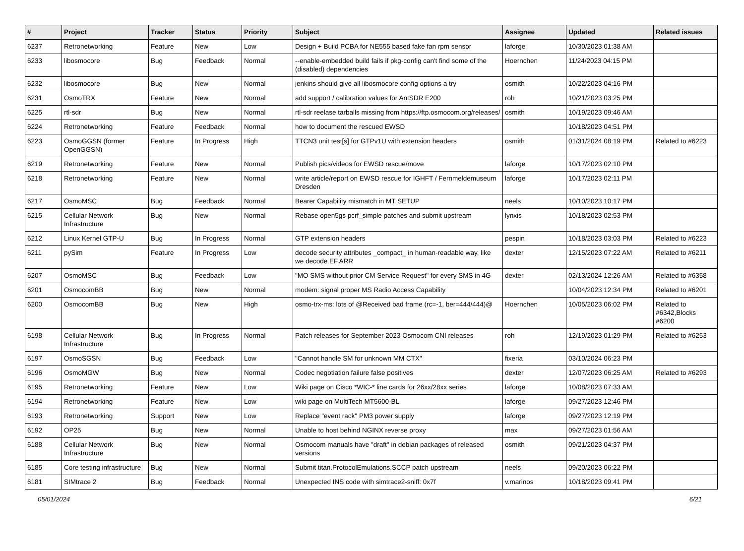| # | Project | Tracker | Status | Priority | Subject | Assignee | Updated | Related issues |
| --- | --- | --- | --- | --- | --- | --- | --- | --- |
| 6237 | Retronetworking | Feature | New | Low | Design + Build PCBA for NE555 based fake fan rpm sensor | laforge | 10/30/2023 01:38 AM | |
| 6233 | libosmocore | Bug | Feedback | Normal | --enable-embedded build fails if pkg-config can't find some of the (disabled) dependencies | Hoernchen | 11/24/2023 04:15 PM | |
| 6232 | libosmocore | Bug | New | Normal | jenkins should give all libosmocore config options a try | osmith | 10/22/2023 04:16 PM | |
| 6231 | OsmoTRX | Feature | New | Normal | add support / calibration values for AntSDR E200 | roh | 10/21/2023 03:25 PM | |
| 6225 | rtl-sdr | Bug | New | Normal | rtl-sdr reelase tarballs missing from https://ftp.osmocom.org/releases/ | osmith | 10/19/2023 09:46 AM | |
| 6224 | Retronetworking | Feature | Feedback | Normal | how to document the rescued EWSD | | 10/18/2023 04:51 PM | |
| 6223 | OsmoGGSN (former OpenGGSN) | Feature | In Progress | High | TTCN3 unit test[s] for GTPv1U with extension headers | osmith | 01/31/2024 08:19 PM | Related to #6223 |
| 6219 | Retronetworking | Feature | New | Normal | Publish pics/videos for EWSD rescue/move | laforge | 10/17/2023 02:10 PM | |
| 6218 | Retronetworking | Feature | New | Normal | write article/report on EWSD rescue for IGHFT / Fernmeldemuseum Dresden | laforge | 10/17/2023 02:11 PM | |
| 6217 | OsmoMSC | Bug | Feedback | Normal | Bearer Capability mismatch in MT SETUP | neels | 10/10/2023 10:17 PM | |
| 6215 | Cellular Network Infrastructure | Bug | New | Normal | Rebase open5gs pcrf_simple patches and submit upstream | lynxis | 10/18/2023 02:53 PM | |
| 6212 | Linux Kernel GTP-U | Bug | In Progress | Normal | GTP extension headers | pespin | 10/18/2023 03:03 PM | Related to #6223 |
| 6211 | pySim | Feature | In Progress | Low | decode security attributes _compact_ in human-readable way, like we decode EF.ARR | dexter | 12/15/2023 07:22 AM | Related to #6211 |
| 6207 | OsmoMSC | Bug | Feedback | Low | "MO SMS without prior CM Service Request" for every SMS in 4G | dexter | 02/13/2024 12:26 AM | Related to #6358 |
| 6201 | OsmocomBB | Bug | New | Normal | modem: signal proper MS Radio Access Capability | | 10/04/2023 12:34 PM | Related to #6201 |
| 6200 | OsmocomBB | Bug | New | High | osmo-trx-ms: lots of @Received bad frame (rc=-1, ber=444/444)@ | Hoernchen | 10/05/2023 06:02 PM | Related to #6342,Blocks #6200 |
| 6198 | Cellular Network Infrastructure | Bug | In Progress | Normal | Patch releases for September 2023 Osmocom CNI releases | roh | 12/19/2023 01:29 PM | Related to #6253 |
| 6197 | OsmoSGSN | Bug | Feedback | Low | "Cannot handle SM for unknown MM CTX" | fixeria | 03/10/2024 06:23 PM | |
| 6196 | OsmoMGW | Bug | New | Normal | Codec negotiation failure false positives | dexter | 12/07/2023 06:25 AM | Related to #6293 |
| 6195 | Retronetworking | Feature | New | Low | Wiki page on Cisco *WIC-* line cards for 26xx/28xx series | laforge | 10/08/2023 07:33 AM | |
| 6194 | Retronetworking | Feature | New | Low | wiki page on MultiTech MT5600-BL | laforge | 09/27/2023 12:46 PM | |
| 6193 | Retronetworking | Support | New | Low | Replace "event rack" PM3 power supply | laforge | 09/27/2023 12:19 PM | |
| 6192 | OP25 | Bug | New | Normal | Unable to host behind NGINX reverse proxy | max | 09/27/2023 01:56 AM | |
| 6188 | Cellular Network Infrastructure | Bug | New | Normal | Osmocom manuals have "draft" in debian packages of released versions | osmith | 09/21/2023 04:37 PM | |
| 6185 | Core testing infrastructure | Bug | New | Normal | Submit titan.ProtocolEmulations.SCCP patch upstream | neels | 09/20/2023 06:22 PM | |
| 6181 | SIMtrace 2 | Bug | Feedback | Normal | Unexpected INS code with simtrace2-sniff: 0x7f | v.marinos | 10/18/2023 09:41 PM | |
05/01/2024 6/21